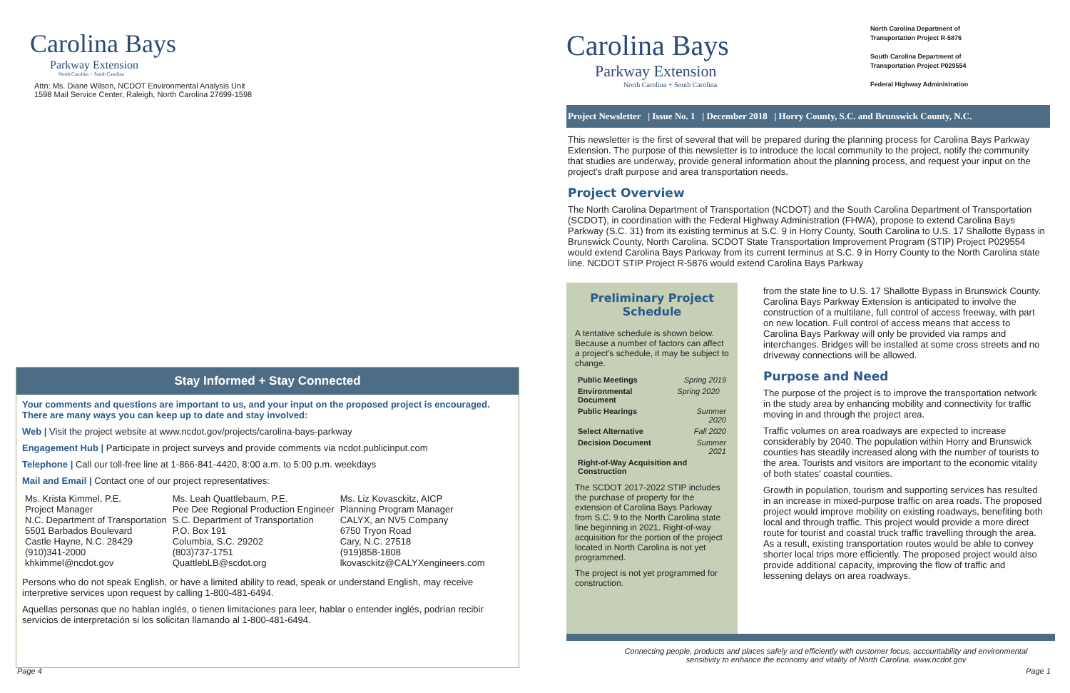Carolina Bays
Parkway Extension
North Carolina + South Carolina
Attn: Ms. Diane Wilson, NCDOT Environmental Analysis Unit
1598 Mail Service Center, Raleigh, North Carolina 27699-1598
Stay Informed + Stay Connected
Your comments and questions are important to us, and your input on the proposed project is encouraged. There are many ways you can keep up to date and stay involved:
Web | Visit the project website at www.ncdot.gov/projects/carolina-bays-parkway
Engagement Hub | Participate in project surveys and provide comments via ncdot.publicinput.com
Telephone | Call our toll-free line at 1-866-841-4420, 8:00 a.m. to 5:00 p.m. weekdays
Mail and Email | Contact one of our project representatives:
| Ms. Krista Kimmel, P.E. Project Manager N.C. Department of Transportation 5501 Barbados Boulevard Castle Hayne, N.C. 28429 (910)341-2000 khkimmel@ncdot.gov | Ms. Leah Quattlebaum, P.E. Pee Dee Regional Production Engineer S.C. Department of Transportation P.O. Box 191 Columbia, S.C. 29202 (803)737-1751 QuattlebLB@scdot.org | Ms. Liz Kovasckitz, AICP Planning Program Manager CALYX, an NV5 Company 6750 Tryon Road Cary, N.C. 27518 (919)858-1808 lkovasckitz@CALYXengineers.com |
Persons who do not speak English, or have a limited ability to read, speak or understand English, may receive interpretive services upon request by calling 1-800-481-6494.
Aquellas personas que no hablan inglés, o tienen limitaciones para leer, hablar o entender inglés, podrían recibir servicios de interpretación si los solicitan llamando al 1-800-481-6494.
Page 4
Carolina Bays
Parkway Extension
North Carolina + South Carolina
North Carolina Department of
Transportation Project R-5876
South Carolina Department of
Transportation Project P029554
Federal Highway Administration
Project Newsletter | Issue No. 1 | December 2018 | Horry County, S.C. and Brunswick County, N.C.
This newsletter is the first of several that will be prepared during the planning process for Carolina Bays Parkway Extension. The purpose of this newsletter is to introduce the local community to the project, notify the community that studies are underway, provide general information about the planning process, and request your input on the project's draft purpose and area transportation needs.
Project Overview
The North Carolina Department of Transportation (NCDOT) and the South Carolina Department of Transportation (SCDOT), in coordination with the Federal Highway Administration (FHWA), propose to extend Carolina Bays Parkway (S.C. 31) from its existing terminus at S.C. 9 in Horry County, South Carolina to U.S. 17 Shallotte Bypass in Brunswick County, North Carolina. SCDOT State Transportation Improvement Program (STIP) Project P029554 would extend Carolina Bays Parkway from its current terminus at S.C. 9 in Horry County to the North Carolina state line. NCDOT STIP Project R-5876 would extend Carolina Bays Parkway
Preliminary Project Schedule
A tentative schedule is shown below. Because a number of factors can affect a project's schedule, it may be subject to change.
| Public Meetings | Spring 2019 |
| Environmental Document | Spring 2020 |
| Public Hearings | Summer 2020 |
| Select Alternative | Fall 2020 |
| Decision Document | Summer 2021 |
| Right-of-Way Acquisition and Construction | |
The SCDOT 2017-2022 STIP includes the purchase of property for the extension of Carolina Bays Parkway from S.C. 9 to the North Carolina state line beginning in 2021. Right-of-way acquisition for the portion of the project located in North Carolina is not yet programmed.
The project is not yet programmed for construction.
from the state line to U.S. 17 Shallotte Bypass in Brunswick County. Carolina Bays Parkway Extension is anticipated to involve the construction of a multilane, full control of access freeway, with part on new location. Full control of access means that access to Carolina Bays Parkway will only be provided via ramps and interchanges. Bridges will be installed at some cross streets and no driveway connections will be allowed.
Purpose and Need
The purpose of the project is to improve the transportation network in the study area by enhancing mobility and connectivity for traffic moving in and through the project area.
Traffic volumes on area roadways are expected to increase considerably by 2040. The population within Horry and Brunswick counties has steadily increased along with the number of tourists to the area. Tourists and visitors are important to the economic vitality of both states' coastal counties.
Growth in population, tourism and supporting services has resulted in an increase in mixed-purpose traffic on area roads. The proposed project would improve mobility on existing roadways, benefiting both local and through traffic. This project would provide a more direct route for tourist and coastal truck traffic travelling through the area. As a result, existing transportation routes would be able to convey shorter local trips more efficiently. The proposed project would also provide additional capacity, improving the flow of traffic and lessening delays on area roadways.
Connecting people, products and places safely and efficiently with customer focus, accountability and environmental sensitivity to enhance the economy and vitality of North Carolina. www.ncdot.gov
Page 1